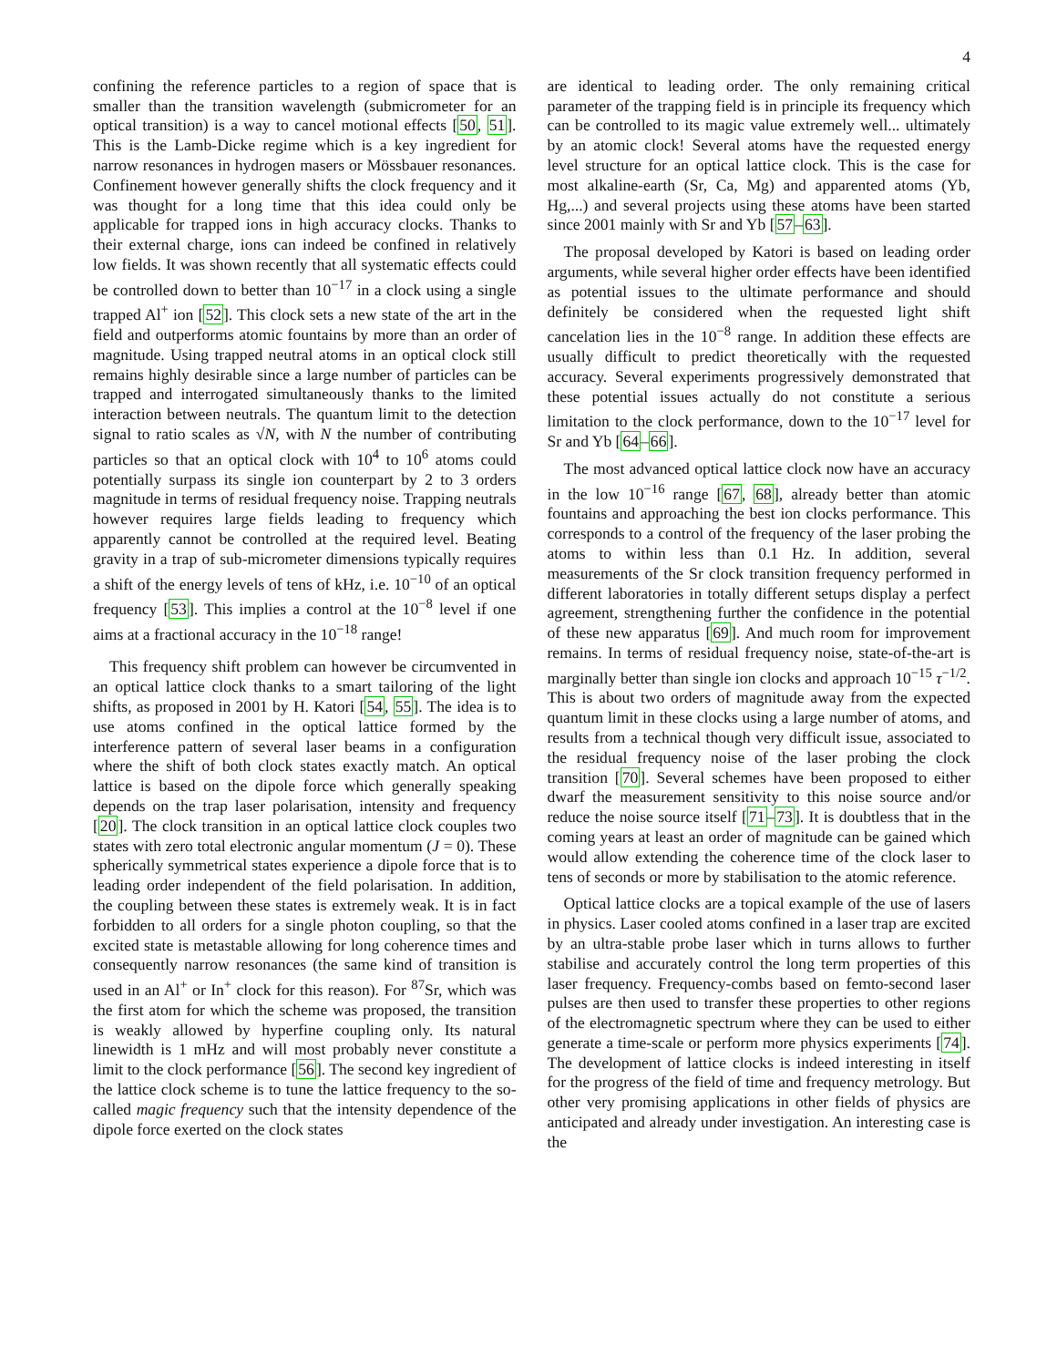4
confining the reference particles to a region of space that is smaller than the transition wavelength (submicrometer for an optical transition) is a way to cancel motional effects [50, 51]. This is the Lamb-Dicke regime which is a key ingredient for narrow resonances in hydrogen masers or Mössbauer resonances. Confinement however generally shifts the clock frequency and it was thought for a long time that this idea could only be applicable for trapped ions in high accuracy clocks. Thanks to their external charge, ions can indeed be confined in relatively low fields. It was shown recently that all systematic effects could be controlled down to better than 10<sup>−17</sup> in a clock using a single trapped Al<sup>+</sup> ion [52]. This clock sets a new state of the art in the field and outperforms atomic fountains by more than an order of magnitude. Using trapped neutral atoms in an optical clock still remains highly desirable since a large number of particles can be trapped and interrogated simultaneously thanks to the limited interaction between neutrals. The quantum limit to the detection signal to ratio scales as √N, with N the number of contributing particles so that an optical clock with 10<sup>4</sup> to 10<sup>6</sup> atoms could potentially surpass its single ion counterpart by 2 to 3 orders magnitude in terms of residual frequency noise. Trapping neutrals however requires large fields leading to frequency which apparently cannot be controlled at the required level. Beating gravity in a trap of sub-micrometer dimensions typically requires a shift of the energy levels of tens of kHz, i.e. 10<sup>−10</sup> of an optical frequency [53]. This implies a control at the 10<sup>−8</sup> level if one aims at a fractional accuracy in the 10<sup>−18</sup> range!
This frequency shift problem can however be circumvented in an optical lattice clock thanks to a smart tailoring of the light shifts, as proposed in 2001 by H. Katori [54, 55]. The idea is to use atoms confined in the optical lattice formed by the interference pattern of several laser beams in a configuration where the shift of both clock states exactly match. An optical lattice is based on the dipole force which generally speaking depends on the trap laser polarisation, intensity and frequency [20]. The clock transition in an optical lattice clock couples two states with zero total electronic angular momentum (J = 0). These spherically symmetrical states experience a dipole force that is to leading order independent of the field polarisation. In addition, the coupling between these states is extremely weak. It is in fact forbidden to all orders for a single photon coupling, so that the excited state is metastable allowing for long coherence times and consequently narrow resonances (the same kind of transition is used in an Al<sup>+</sup> or In<sup>+</sup> clock for this reason). For <sup>87</sup>Sr, which was the first atom for which the scheme was proposed, the transition is weakly allowed by hyperfine coupling only. Its natural linewidth is 1 mHz and will most probably never constitute a limit to the clock performance [56]. The second key ingredient of the lattice clock scheme is to tune the lattice frequency to the so-called magic frequency such that the intensity dependence of the dipole force exerted on the clock states
are identical to leading order. The only remaining critical parameter of the trapping field is in principle its frequency which can be controlled to its magic value extremely well... ultimately by an atomic clock! Several atoms have the requested energy level structure for an optical lattice clock. This is the case for most alkaline-earth (Sr, Ca, Mg) and apparented atoms (Yb, Hg,...) and several projects using these atoms have been started since 2001 mainly with Sr and Yb [57–63].
The proposal developed by Katori is based on leading order arguments, while several higher order effects have been identified as potential issues to the ultimate performance and should definitely be considered when the requested light shift cancelation lies in the 10<sup>−8</sup> range. In addition these effects are usually difficult to predict theoretically with the requested accuracy. Several experiments progressively demonstrated that these potential issues actually do not constitute a serious limitation to the clock performance, down to the 10<sup>−17</sup> level for Sr and Yb [64–66].
The most advanced optical lattice clock now have an accuracy in the low 10<sup>−16</sup> range [67, 68], already better than atomic fountains and approaching the best ion clocks performance. This corresponds to a control of the frequency of the laser probing the atoms to within less than 0.1 Hz. In addition, several measurements of the Sr clock transition frequency performed in different laboratories in totally different setups display a perfect agreement, strengthening further the confidence in the potential of these new apparatus [69]. And much room for improvement remains. In terms of residual frequency noise, state-of-the-art is marginally better than single ion clocks and approach 10<sup>−15</sup> τ<sup>−1/2</sup>. This is about two orders of magnitude away from the expected quantum limit in these clocks using a large number of atoms, and results from a technical though very difficult issue, associated to the residual frequency noise of the laser probing the clock transition [70]. Several schemes have been proposed to either dwarf the measurement sensitivity to this noise source and/or reduce the noise source itself [71–73]. It is doubtless that in the coming years at least an order of magnitude can be gained which would allow extending the coherence time of the clock laser to tens of seconds or more by stabilisation to the atomic reference.
Optical lattice clocks are a topical example of the use of lasers in physics. Laser cooled atoms confined in a laser trap are excited by an ultra-stable probe laser which in turns allows to further stabilise and accurately control the long term properties of this laser frequency. Frequency-combs based on femto-second laser pulses are then used to transfer these properties to other regions of the electromagnetic spectrum where they can be used to either generate a time-scale or perform more physics experiments [74]. The development of lattice clocks is indeed interesting in itself for the progress of the field of time and frequency metrology. But other very promising applications in other fields of physics are anticipated and already under investigation. An interesting case is the